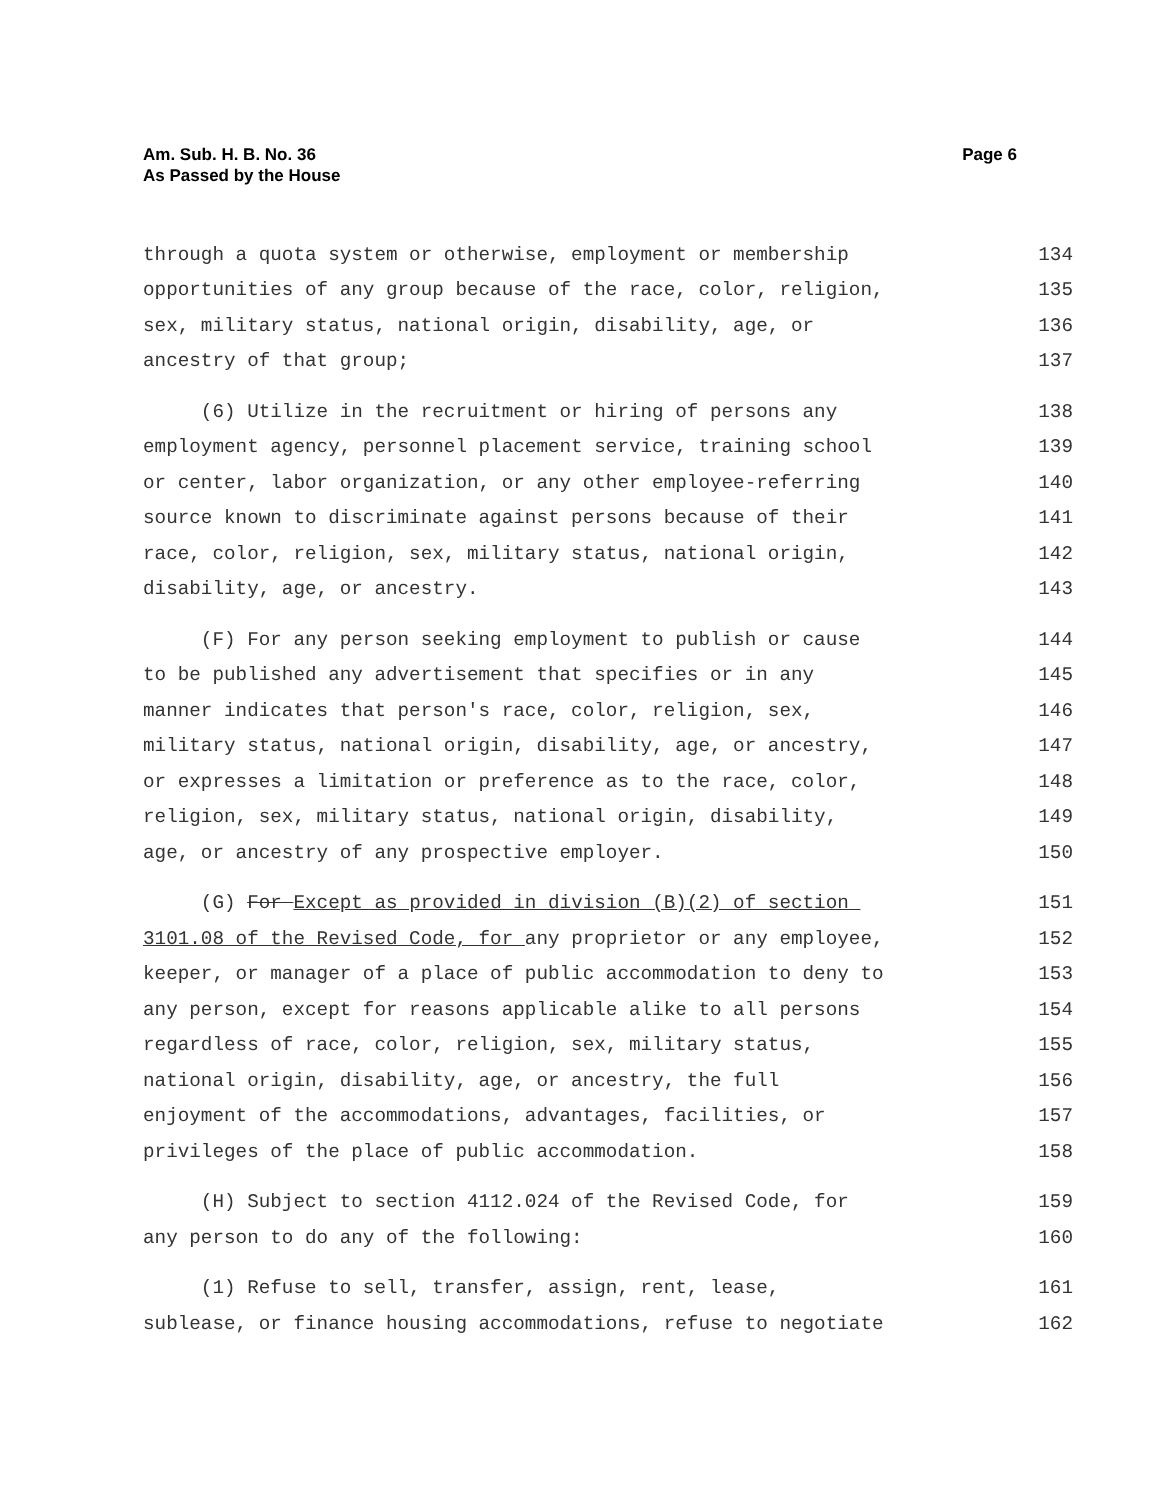Am. Sub. H. B. No. 36
As Passed by the House
Page 6
through a quota system or otherwise, employment or membership 134
opportunities of any group because of the race, color, religion, 135
sex, military status, national origin, disability, age, or 136
ancestry of that group; 137
(6) Utilize in the recruitment or hiring of persons any 138
employment agency, personnel placement service, training school 139
or center, labor organization, or any other employee-referring 140
source known to discriminate against persons because of their 141
race, color, religion, sex, military status, national origin, 142
disability, age, or ancestry. 143
(F) For any person seeking employment to publish or cause 144
to be published any advertisement that specifies or in any 145
manner indicates that person's race, color, religion, sex, 146
military status, national origin, disability, age, or ancestry, 147
or expresses a limitation or preference as to the race, color, 148
religion, sex, military status, national origin, disability, 149
age, or ancestry of any prospective employer. 150
(G) For Except as provided in division (B)(2) of section 151
3101.08 of the Revised Code, for any proprietor or any employee, 152
keeper, or manager of a place of public accommodation to deny to 153
any person, except for reasons applicable alike to all persons 154
regardless of race, color, religion, sex, military status, 155
national origin, disability, age, or ancestry, the full 156
enjoyment of the accommodations, advantages, facilities, or 157
privileges of the place of public accommodation. 158
(H) Subject to section 4112.024 of the Revised Code, for 159
any person to do any of the following: 160
(1) Refuse to sell, transfer, assign, rent, lease, 161
sublease, or finance housing accommodations, refuse to negotiate 162